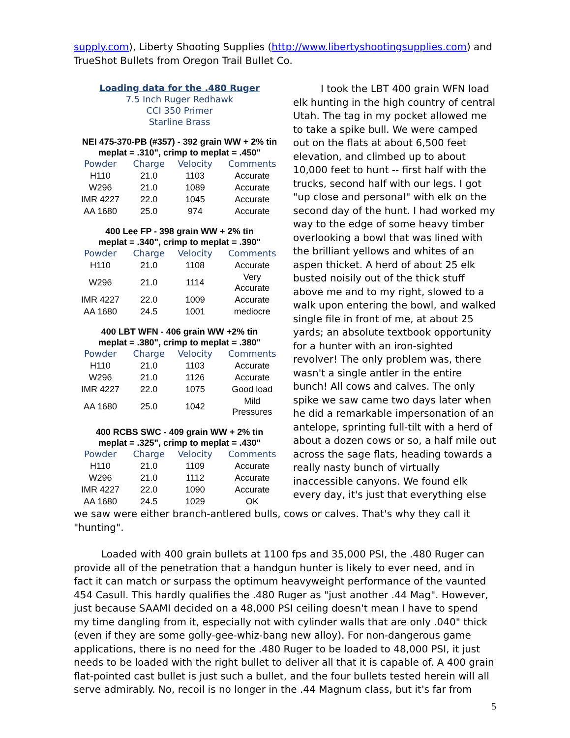supply.com), Liberty Shooting Supplies (http://www.libertyshootingsupplies.com) and TrueShot Bullets from Oregon Trail Bullet Co.
Loading data for the .480 Ruger
7.5 Inch Ruger Redhawk
CCI 350 Primer
Starline Brass
NEI 475-370-PB (#357) - 392 grain WW + 2% tin
meplat = .310", crimp to meplat = .450"
| Powder | Charge | Velocity | Comments |
| --- | --- | --- | --- |
| H110 | 21.0 | 1103 | Accurate |
| W296 | 21.0 | 1089 | Accurate |
| IMR 4227 | 22.0 | 1045 | Accurate |
| AA 1680 | 25.0 | 974 | Accurate |
400 Lee FP - 398 grain WW + 2% tin
meplat = .340", crimp to meplat = .390"
| Powder | Charge | Velocity | Comments |
| --- | --- | --- | --- |
| H110 | 21.0 | 1108 | Accurate |
| W296 | 21.0 | 1114 | Very Accurate |
| IMR 4227 | 22.0 | 1009 | Accurate |
| AA 1680 | 24.5 | 1001 | mediocre |
400 LBT WFN - 406 grain WW +2% tin
meplat = .380", crimp to meplat = .380"
| Powder | Charge | Velocity | Comments |
| --- | --- | --- | --- |
| H110 | 21.0 | 1103 | Accurate |
| W296 | 21.0 | 1126 | Accurate |
| IMR 4227 | 22.0 | 1075 | Good load |
| AA 1680 | 25.0 | 1042 | Mild Pressures |
400 RCBS SWC - 409 grain WW + 2% tin
meplat = .325", crimp to meplat = .430"
| Powder | Charge | Velocity | Comments |
| --- | --- | --- | --- |
| H110 | 21.0 | 1109 | Accurate |
| W296 | 21.0 | 1112 | Accurate |
| IMR 4227 | 22.0 | 1090 | Accurate |
| AA 1680 | 24.5 | 1029 | OK |
I took the LBT 400 grain WFN load elk hunting in the high country of central Utah. The tag in my pocket allowed me to take a spike bull. We were camped out on the flats at about 6,500 feet elevation, and climbed up to about 10,000 feet to hunt -- first half with the trucks, second half with our legs. I got "up close and personal" with elk on the second day of the hunt. I had worked my way to the edge of some heavy timber overlooking a bowl that was lined with the brilliant yellows and whites of an aspen thicket. A herd of about 25 elk busted noisily out of the thick stuff above me and to my right, slowed to a walk upon entering the bowl, and walked single file in front of me, at about 25 yards; an absolute textbook opportunity for a hunter with an iron-sighted revolver! The only problem was, there wasn't a single antler in the entire bunch! All cows and calves. The only spike we saw came two days later when he did a remarkable impersonation of an antelope, sprinting full-tilt with a herd of about a dozen cows or so, a half mile out across the sage flats, heading towards a really nasty bunch of virtually inaccessible canyons. We found elk every day, it's just that everything else
we saw were either branch-antlered bulls, cows or calves. That's why they call it "hunting".
Loaded with 400 grain bullets at 1100 fps and 35,000 PSI, the .480 Ruger can provide all of the penetration that a handgun hunter is likely to ever need, and in fact it can match or surpass the optimum heavyweight performance of the vaunted 454 Casull. This hardly qualifies the .480 Ruger as "just another .44 Mag". However, just because SAAMI decided on a 48,000 PSI ceiling doesn't mean I have to spend my time dangling from it, especially not with cylinder walls that are only .040" thick (even if they are some golly-gee-whiz-bang new alloy). For non-dangerous game applications, there is no need for the .480 Ruger to be loaded to 48,000 PSI, it just needs to be loaded with the right bullet to deliver all that it is capable of. A 400 grain flat-pointed cast bullet is just such a bullet, and the four bullets tested herein will all serve admirably. No, recoil is no longer in the .44 Magnum class, but it's far from
5